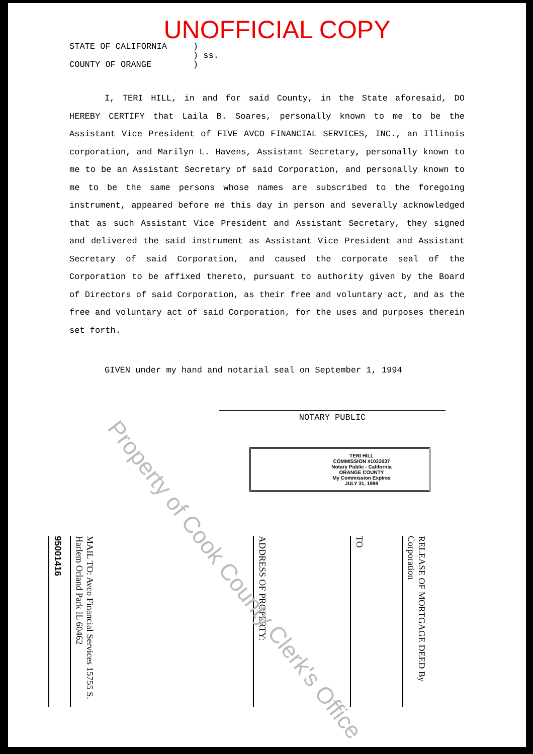UNOFFICIAL COPY
STATE OF CALIFORNIA
COUNTY OF ORANGE
)
) ss.
)
I, TERI HILL, in and for said County, in the State aforesaid, DO HEREBY CERTIFY that Laila B. Soares, personally known to me to be the Assistant Vice President of FIVE AVCO FINANCIAL SERVICES, INC., an Illinois corporation, and Marilyn L. Havens, Assistant Secretary, personally known to me to be an Assistant Secretary of said Corporation, and personally known to me to be the same persons whose names are subscribed to the foregoing instrument, appeared before me this day in person and severally acknowledged that as such Assistant Vice President and Assistant Secretary, they signed and delivered the said instrument as Assistant Vice President and Assistant Secretary of said Corporation, and caused the corporate seal of the Corporation to be affixed thereto, pursuant to authority given by the Board of Directors of said Corporation, as their free and voluntary act, and as the free and voluntary act of said Corporation, for the uses and purposes therein set forth.
GIVEN under my hand and notarial seal on September 1, 1994
NOTARY PUBLIC
TERI HILL
COMMISSION #1033037
Notary Public - California
ORANGE COUNTY
My Commission Expires
JULY 31, 1998
95001416
MAIL TO: Avco Financial Services 15755 S. Harlem Orland Park IL 60462
ADDRESS OF PROPERTY:
TO
RELEASE OF MORTGAGE DEED By Corporation
Property of Cook County Clerk's Office